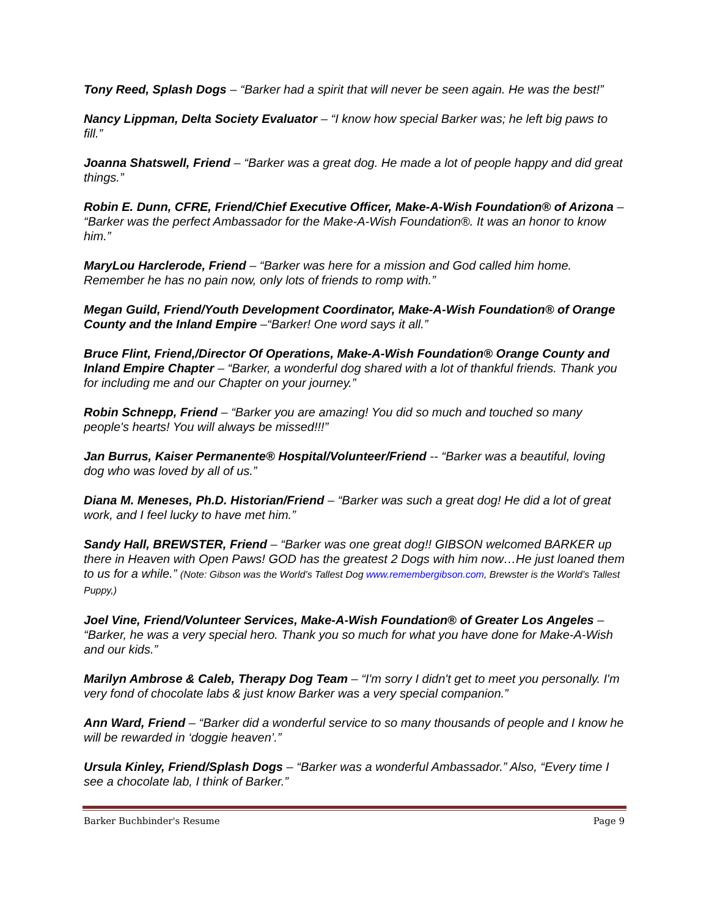Tony Reed, Splash Dogs – “Barker had a spirit that will never be seen again. He was the best!”
Nancy Lippman, Delta Society Evaluator – “I know how special Barker was; he left big paws to fill.”
Joanna Shatswell, Friend – “Barker was a great dog. He made a lot of people happy and did great things.”
Robin E. Dunn, CFRE, Friend/Chief Executive Officer, Make-A-Wish Foundation® of Arizona – “Barker was the perfect Ambassador for the Make-A-Wish Foundation®. It was an honor to know him.”
MaryLou Harclerode, Friend – “Barker was here for a mission and God called him home. Remember he has no pain now, only lots of friends to romp with.”
Megan Guild, Friend/Youth Development Coordinator, Make-A-Wish Foundation® of Orange County and the Inland Empire –“Barker! One word says it all.”
Bruce Flint, Friend,/Director Of Operations, Make-A-Wish Foundation® Orange County and Inland Empire Chapter – “Barker, a wonderful dog shared with a lot of thankful friends. Thank you for including me and our Chapter on your journey.”
Robin Schnepp, Friend – “Barker you are amazing! You did so much and touched so many people's hearts! You will always be missed!!!”
Jan Burrus, Kaiser Permanente® Hospital/Volunteer/Friend -- “Barker was a beautiful, loving dog who was loved by all of us.”
Diana M. Meneses, Ph.D. Historian/Friend – “Barker was such a great dog! He did a lot of great work, and I feel lucky to have met him.”
Sandy Hall, BREWSTER, Friend – “Barker was one great dog!! GIBSON welcomed BARKER up there in Heaven with Open Paws! GOD has the greatest 2 Dogs with him now…He just loaned them to us for a while.” (Note: Gibson was the World’s Tallest Dog www.remembergibson.com, Brewster is the World’s Tallest Puppy,)
Joel Vine, Friend/Volunteer Services, Make-A-Wish Foundation® of Greater Los Angeles – “Barker, he was a very special hero. Thank you so much for what you have done for Make-A-Wish and our kids.”
Marilyn Ambrose & Caleb, Therapy Dog Team – “I'm sorry I didn't get to meet you personally. I'm very fond of chocolate labs & just know Barker was a very special companion.”
Ann Ward, Friend – “Barker did a wonderful service to so many thousands of people and I know he will be rewarded in ‘doggie heaven’.”
Ursula Kinley, Friend/Splash Dogs – “Barker was a wonderful Ambassador.” Also, “Every time I see a chocolate lab, I think of Barker.”
Barker Buchbinder's Resume Page 9